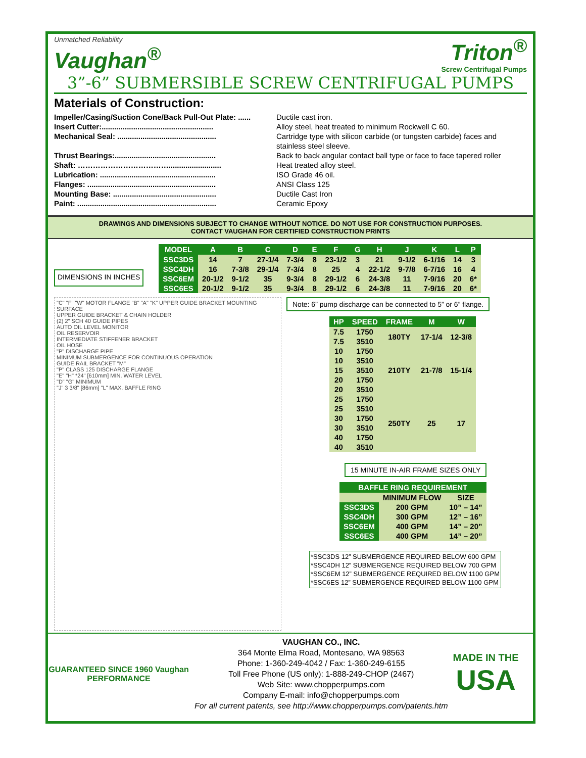Unmatched Reliability
Vaughan<sup>®</sup>
Triton<sup>®</sup>
Screw Centrifugal Pumps
3”-6” SUBMERSIBLE SCREW CENTRIFUGAL PUMPS
Materials of Construction:
Impeller/Casing/Suction Cone/Back Pull-Out Plate: ...... Ductile cast iron.
Insert Cutter:..................................................... Alloy steel, heat treated to minimum Rockwell C 60.
Mechanical Seal: ............................................... Cartridge type with silicon carbide (or tungsten carbide) faces and stainless steel sleeve.
Thrust Bearings:................................................ Back to back angular contact ball type or face to face tapered roller
Shaft: ………………………………......................... Heat treated alloy steel.
Lubrication: ....................................................... ISO Grade 46 oil.
Flanges: ............................................................. ANSI Class 125
Mounting Base: ................................................. Ductile Cast Iron
Paint: .................................................................. Ceramic Epoxy
DRAWINGS AND DIMENSIONS SUBJECT TO CHANGE WITHOUT NOTICE. DO NOT USE FOR CONSTRUCTION PURPOSES.
CONTACT VAUGHAN FOR CERTIFIED CONSTRUCTION PRINTS
DIMENSIONS IN INCHES
| MODEL | A | B | C | D | E | F | G | H | J | K | L | P |
| --- | --- | --- | --- | --- | --- | --- | --- | --- | --- | --- | --- | --- |
| SSC3DS | 14 | 7 | 27-1/4 | 7-3/4 | 8 | 23-1/2 | 3 | 21 | 9-1/2 | 6-1/16 | 14 | 3 |
| SSC4DH | 16 | 7-3/8 | 29-1/4 | 7-3/4 | 8 | 25 | 4 | 22-1/2 | 9-7/8 | 6-7/16 | 16 | 4 |
| SSC6EM | 20-1/2 | 9-1/2 | 35 | 9-3/4 | 8 | 29-1/2 | 6 | 24-3/8 | 11 | 7-9/16 | 20 | 6* |
| SSC6ES | 20-1/2 | 9-1/2 | 35 | 9-3/4 | 8 | 29-1/2 | 6 | 24-3/8 | 11 | 7-9/16 | 20 | 6* |
"C" "F" "W" MOTOR FLANGE "B" "A" "K" UPPER GUIDE BRACKET MOUNTING SURFACE
UPPER GUIDE BRACKET & CHAIN HOLDER
(2) 2" SCH 40 GUIDE PIPES
AUTO OIL LEVEL MONITOR
OIL RESERVOIR
INTERMEDIATE STIFFENER BRACKET
OIL HOSE
"P" DISCHARGE PIPE
MINIMUM SUBMERGENCE FOR CONTINUOUS OPERATION
GUIDE RAIL BRACKET "M"
"P" CLASS 125 DISCHARGE FLANGE
"E" "H" *24" [610mm] MIN. WATER LEVEL
"D" "G" MINIMUM
"J" 3 3/8" [86mm] "L" MAX. BAFFLE RING
Note: 6” pump discharge can be connected to 5” or 6” flange.
| HP | SPEED | FRAME | M | W |
| --- | --- | --- | --- | --- |
| 7.5 | 1750 | 180TY | 17-1/4 | 12-3/8 |
| 7.5 | 3510 | | | |
| 10 | 1750 | 210TY | 21-7/8 | 15-1/4 |
| 10 | 3510 | | | |
| 15 | 3510 | | | |
| 20 | 1750 | | | |
| 20 | 3510 | | | |
| 25 | 1750 | 250TY | 25 | 17 |
| 25 | 3510 | | | |
| 30 | 1750 | | | |
| 30 | 3510 | | | |
| 40 | 1750 | | | |
| 40 | 3510 | | | |
15 MINUTE IN-AIR FRAME SIZES ONLY
| BAFFLE RING REQUIREMENT | | |
| --- | --- | --- |
| | MINIMUM FLOW | SIZE |
| SSC3DS | 200 GPM | 10” – 14” |
| SSC4DH | 300 GPM | 12” – 16” |
| SSC6EM | 400 GPM | 14” – 20” |
| SSC6ES | 400 GPM | 14” – 20” |
*SSC3DS 12” SUBMERGENCE REQUIRED BELOW 600 GPM
*SSC4DH 12” SUBMERGENCE REQUIRED BELOW 700 GPM
*SSC6EM 12” SUBMERGENCE REQUIRED BELOW 1100 GPM
*SSC6ES 12” SUBMERGENCE REQUIRED BELOW 1100 GPM
GUARANTEED SINCE 1960 Vaughan PERFORMANCE
VAUGHAN CO., INC.
364 Monte Elma Road, Montesano, WA 98563
Phone: 1-360-249-4042 / Fax: 1-360-249-6155
Toll Free Phone (US only): 1-888-249-CHOP (2467)
Web Site: www.chopperpumps.com
Company E-mail: info@chopperpumps.com
For all current patents, see http://www.chopperpumps.com/patents.htm
MADE IN THE
USA